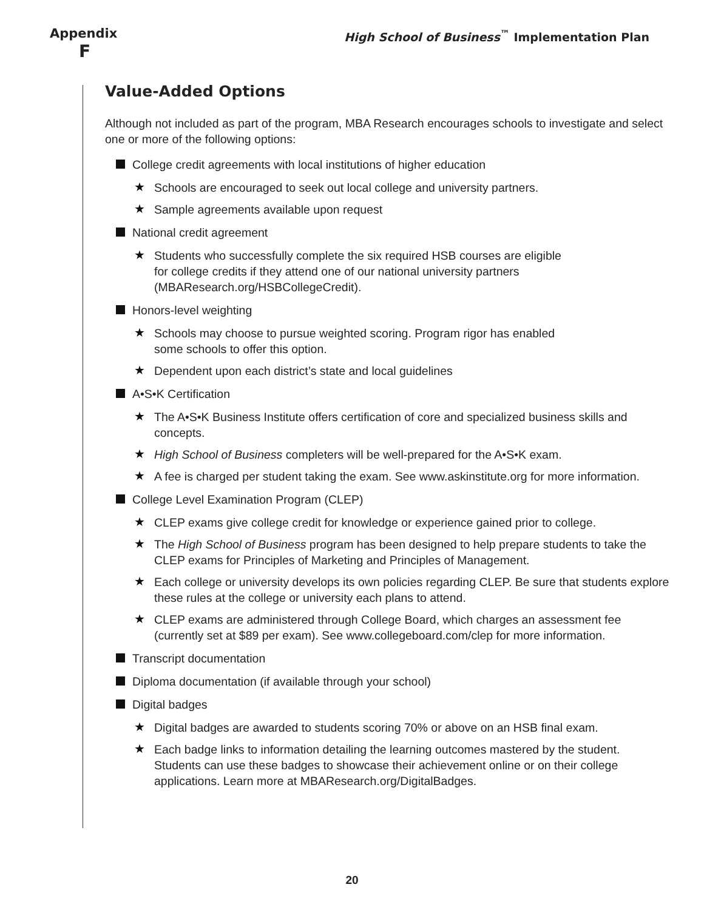Appendix
F
High School of Business<sup>™</sup> Implementation Plan
Value-Added Options
Although not included as part of the program, MBA Research encourages schools to investigate and select one or more of the following options:
College credit agreements with local institutions of higher education
★ Schools are encouraged to seek out local college and university partners.
★ Sample agreements available upon request
National credit agreement
★ Students who successfully complete the six required HSB courses are eligible
for college credits if they attend one of our national university partners
(MBAResearch.org/HSBCollegeCredit).
Honors-level weighting
★ Schools may choose to pursue weighted scoring. Program rigor has enabled
some schools to offer this option.
★ Dependent upon each district’s state and local guidelines
A•S•K Certification
★ The A•S•K Business Institute offers certification of core and specialized business skills and concepts.
★ High School of Business completers will be well-prepared for the A•S•K exam.
★ A fee is charged per student taking the exam. See www.askinstitute.org for more information.
College Level Examination Program (CLEP)
★ CLEP exams give college credit for knowledge or experience gained prior to college.
★ The High School of Business program has been designed to help prepare students to take the CLEP exams for Principles of Marketing and Principles of Management.
★ Each college or university develops its own policies regarding CLEP. Be sure that students explore these rules at the college or university each plans to attend.
★ CLEP exams are administered through College Board, which charges an assessment fee (currently set at $89 per exam). See www.collegeboard.com/clep for more information.
Transcript documentation
Diploma documentation (if available through your school)
Digital badges
★ Digital badges are awarded to students scoring 70% or above on an HSB final exam.
★ Each badge links to information detailing the learning outcomes mastered by the student. Students can use these badges to showcase their achievement online or on their college applications. Learn more at MBAResearch.org/DigitalBadges.
20